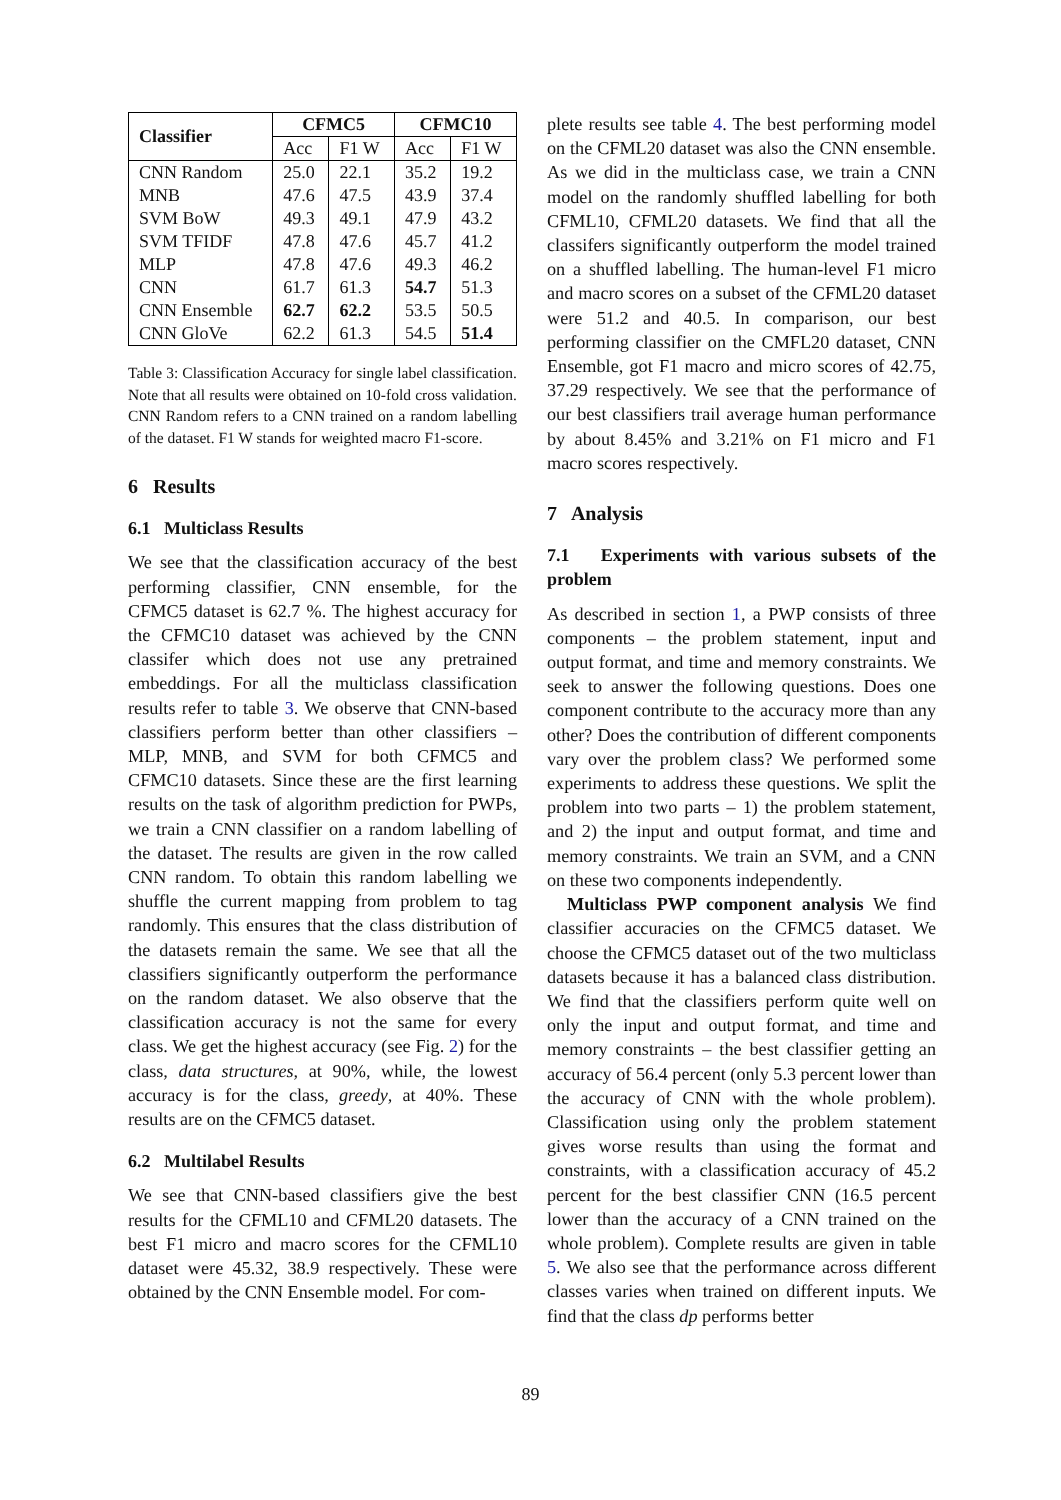| Classifier | CFMC5 | | CFMC10 | |
| --- | --- | --- | --- | --- |
| | Acc | F1 W | Acc | F1 W |
| CNN Random | 25.0 | 22.1 | 35.2 | 19.2 |
| MNB | 47.6 | 47.5 | 43.9 | 37.4 |
| SVM BoW | 49.3 | 49.1 | 47.9 | 43.2 |
| SVM TFIDF | 47.8 | 47.6 | 45.7 | 41.2 |
| MLP | 47.8 | 47.6 | 49.3 | 46.2 |
| CNN | 61.7 | 61.3 | 54.7 | 51.3 |
| CNN Ensemble | 62.7 | 62.2 | 53.5 | 50.5 |
| CNN GloVe | 62.2 | 61.3 | 54.5 | 51.4 |
Table 3: Classification Accuracy for single label classification. Note that all results were obtained on 10-fold cross validation. CNN Random refers to a CNN trained on a random labelling of the dataset. F1 W stands for weighted macro F1-score.
6 Results
6.1 Multiclass Results
We see that the classification accuracy of the best performing classifier, CNN ensemble, for the CFMC5 dataset is 62.7 %. The highest accuracy for the CFMC10 dataset was achieved by the CNN classifer which does not use any pretrained embeddings. For all the multiclass classification results refer to table 3. We observe that CNN-based classifiers perform better than other classifiers – MLP, MNB, and SVM for both CFMC5 and CFMC10 datasets. Since these are the first learning results on the task of algorithm prediction for PWPs, we train a CNN classifier on a random labelling of the dataset. The results are given in the row called CNN random. To obtain this random labelling we shuffle the current mapping from problem to tag randomly. This ensures that the class distribution of the datasets remain the same. We see that all the classifiers significantly outperform the performance on the random dataset. We also observe that the classification accuracy is not the same for every class. We get the highest accuracy (see Fig. 2) for the class, data structures, at 90%, while, the lowest accuracy is for the class, greedy, at 40%. These results are on the CFMC5 dataset.
6.2 Multilabel Results
We see that CNN-based classifiers give the best results for the CFML10 and CFML20 datasets. The best F1 micro and macro scores for the CFML10 dataset were 45.32, 38.9 respectively. These were obtained by the CNN Ensemble model. For com-
plete results see table 4. The best performing model on the CFML20 dataset was also the CNN ensemble. As we did in the multiclass case, we train a CNN model on the randomly shuffled labelling for both CFML10, CFML20 datasets. We find that all the classifers significantly outperform the model trained on a shuffled labelling. The human-level F1 micro and macro scores on a subset of the CFML20 dataset were 51.2 and 40.5. In comparison, our best performing classifier on the CMFL20 dataset, CNN Ensemble, got F1 macro and micro scores of 42.75, 37.29 respectively. We see that the performance of our best classifiers trail average human performance by about 8.45% and 3.21% on F1 micro and F1 macro scores respectively.
7 Analysis
7.1 Experiments with various subsets of the problem
As described in section 1, a PWP consists of three components – the problem statement, input and output format, and time and memory constraints. We seek to answer the following questions. Does one component contribute to the accuracy more than any other? Does the contribution of different components vary over the problem class? We performed some experiments to address these questions. We split the problem into two parts – 1) the problem statement, and 2) the input and output format, and time and memory constraints. We train an SVM, and a CNN on these two components independently.
Multiclass PWP component analysis We find classifier accuracies on the CFMC5 dataset. We choose the CFMC5 dataset out of the two multiclass datasets because it has a balanced class distribution. We find that the classifiers perform quite well on only the input and output format, and time and memory constraints – the best classifier getting an accuracy of 56.4 percent (only 5.3 percent lower than the accuracy of CNN with the whole problem). Classification using only the problem statement gives worse results than using the format and constraints, with a classification accuracy of 45.2 percent for the best classifier CNN (16.5 percent lower than the accuracy of a CNN trained on the whole problem). Complete results are given in table 5. We also see that the performance across different classes varies when trained on different inputs. We find that the class dp performs better
89